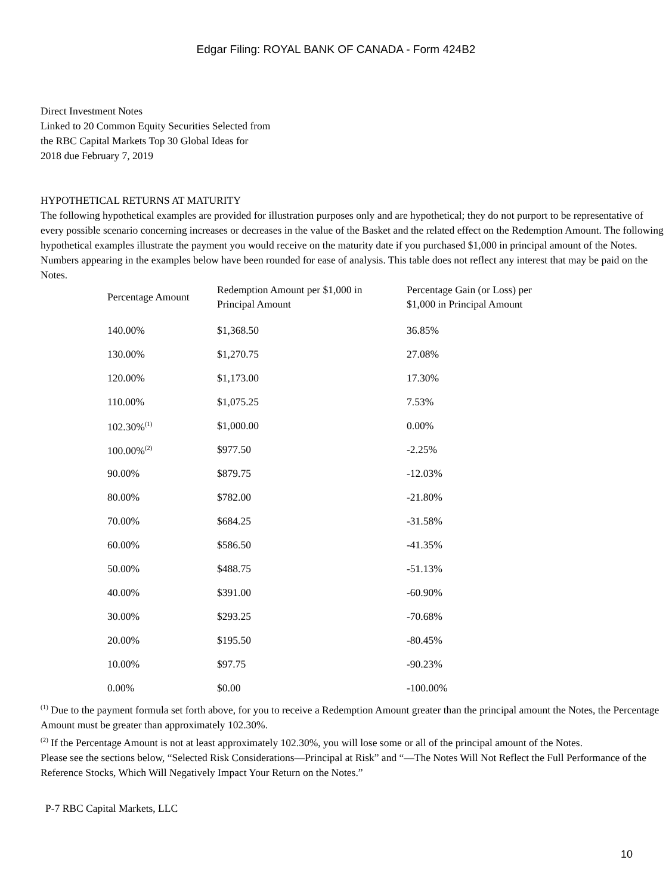Edgar Filing: ROYAL BANK OF CANADA - Form 424B2
Direct Investment Notes
Linked to 20 Common Equity Securities Selected from
the RBC Capital Markets Top 30 Global Ideas for
2018 due February 7, 2019
HYPOTHETICAL RETURNS AT MATURITY
The following hypothetical examples are provided for illustration purposes only and are hypothetical; they do not purport to be representative of every possible scenario concerning increases or decreases in the value of the Basket and the related effect on the Redemption Amount. The following hypothetical examples illustrate the payment you would receive on the maturity date if you purchased $1,000 in principal amount of the Notes. Numbers appearing in the examples below have been rounded for ease of analysis. This table does not reflect any interest that may be paid on the Notes.
| Percentage Amount | Redemption Amount per $1,000 in Principal Amount | Percentage Gain (or Loss) per $1,000 in Principal Amount |
| --- | --- | --- |
| 140.00% | $1,368.50 | 36.85% |
| 130.00% | $1,270.75 | 27.08% |
| 120.00% | $1,173.00 | 17.30% |
| 110.00% | $1,075.25 | 7.53% |
| 102.30%<sup>(1)</sup> | $1,000.00 | 0.00% |
| 100.00%<sup>(2)</sup> | $977.50 | -2.25% |
| 90.00% | $879.75 | -12.03% |
| 80.00% | $782.00 | -21.80% |
| 70.00% | $684.25 | -31.58% |
| 60.00% | $586.50 | -41.35% |
| 50.00% | $488.75 | -51.13% |
| 40.00% | $391.00 | -60.90% |
| 30.00% | $293.25 | -70.68% |
| 20.00% | $195.50 | -80.45% |
| 10.00% | $97.75 | -90.23% |
| 0.00% | $0.00 | -100.00% |
<sup>(1)</sup> Due to the payment formula set forth above, for you to receive a Redemption Amount greater than the principal amount the Notes, the Percentage Amount must be greater than approximately 102.30%.
<sup>(2)</sup> If the Percentage Amount is not at least approximately 102.30%, you will lose some or all of the principal amount of the Notes.
Please see the sections below, “Selected Risk Considerations—Principal at Risk” and “—The Notes Will Not Reflect the Full Performance of the Reference Stocks, Which Will Negatively Impact Your Return on the Notes.”
P-7 RBC Capital Markets, LLC
10